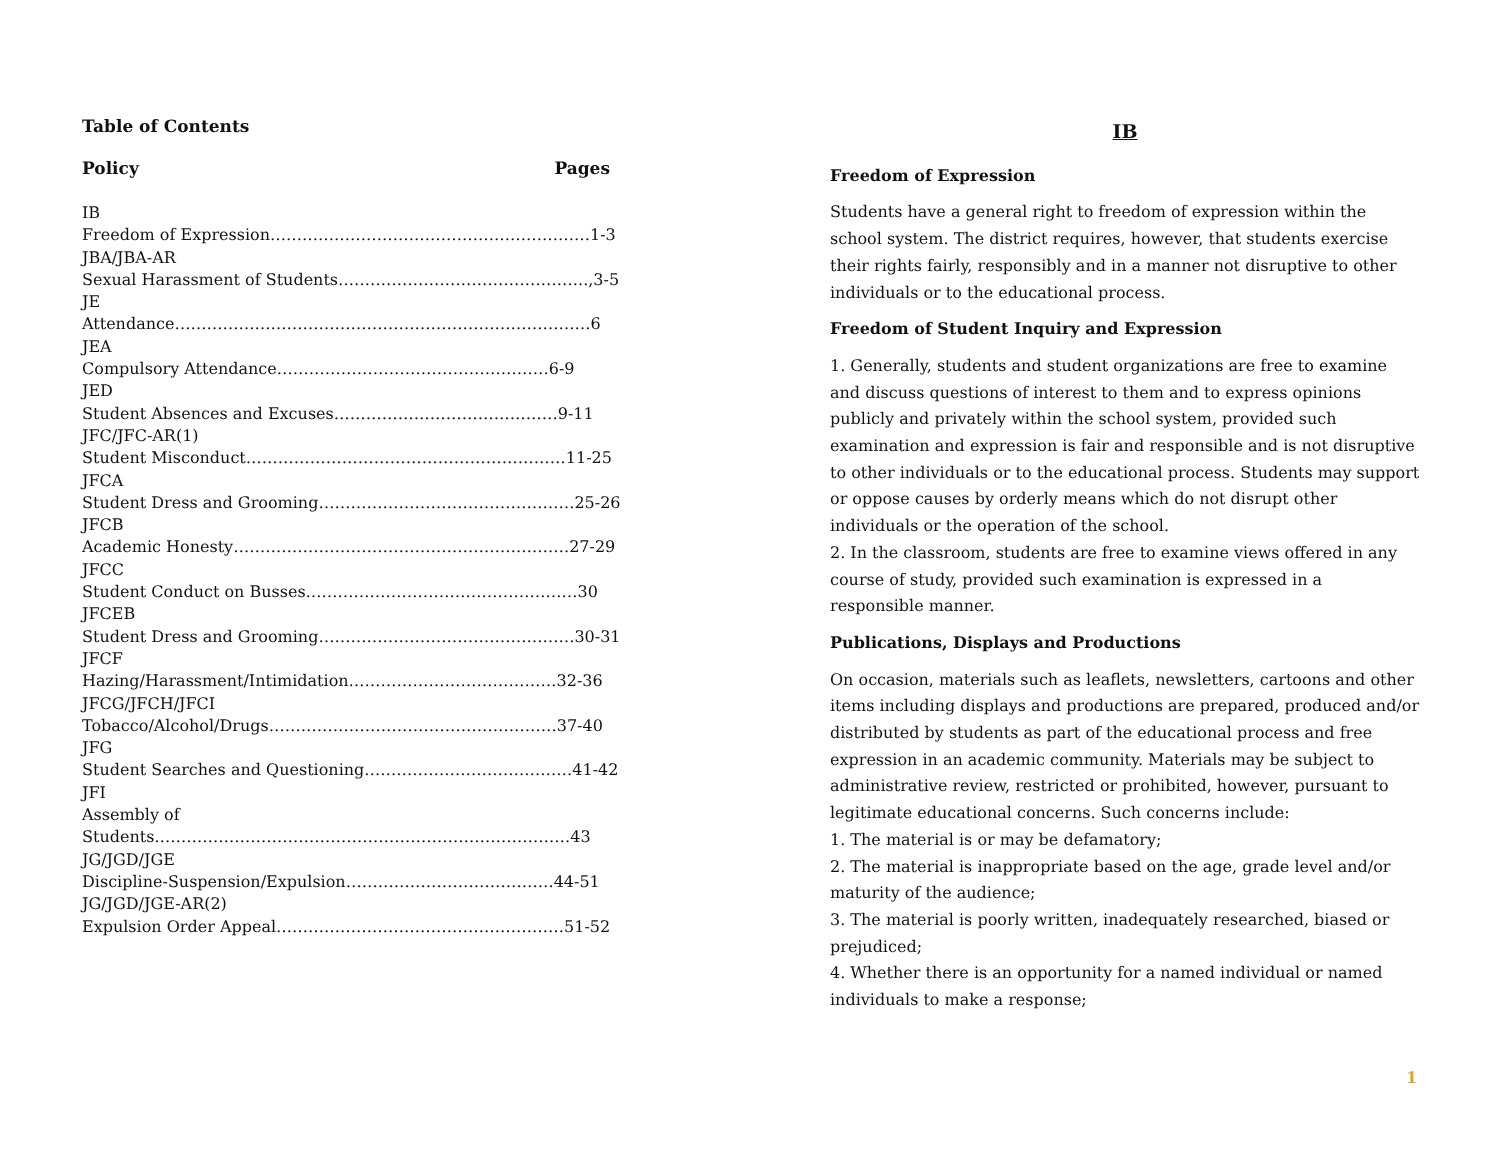Table of Contents
Policy Pages
IB
Freedom of Expression……………………………………………………1-3
JBA/JBA-AR
Sexual Harassment of Students………………………………………..,3-5
JE
Attendance……………………………………………………………………6
JEA
Compulsory Attendance……………………………………………6-9
JED
Student Absences and Excuses……………………………………9-11
JFC/JFC-AR(1)
Student Misconduct……………………………………………………11-25
JFCA
Student Dress and Grooming…………………………………………25-26
JFCB
Academic Honesty………………………………………………………27-29
JFCC
Student Conduct on Busses……………………………………………30
JFCEB
Student Dress and Grooming…………………………………………30-31
JFCF
Hazing/Harassment/Intimidation…………………………………32-36
JFCG/JFCH/JFCI
Tobacco/Alcohol/Drugs………………………………………………37-40
JFG
Student Searches and Questioning…………………………………41-42
JFI
Assembly of
Students……………………………………………………………………43
JG/JGD/JGE
Discipline-Suspension/Expulsion…………………………………44-51
JG/JGD/JGE-AR(2)
Expulsion Order Appeal………………………………………………51-52
IB
Freedom of Expression
Students have a general right to freedom of expression within the school system. The district requires, however, that students exercise their rights fairly, responsibly and in a manner not disruptive to other individuals or to the educational process.
Freedom of Student Inquiry and Expression
1. Generally, students and student organizations are free to examine and discuss questions of interest to them and to express opinions publicly and privately within the school system, provided such examination and expression is fair and responsible and is not disruptive to other individuals or to the educational process. Students may support or oppose causes by orderly means which do not disrupt other individuals or the operation of the school.
2. In the classroom, students are free to examine views offered in any course of study, provided such examination is expressed in a responsible manner.
Publications, Displays and Productions
On occasion, materials such as leaflets, newsletters, cartoons and other items including displays and productions are prepared, produced and/or distributed by students as part of the educational process and free expression in an academic community. Materials may be subject to administrative review, restricted or prohibited, however, pursuant to legitimate educational concerns. Such concerns include:
1. The material is or may be defamatory;
2. The material is inappropriate based on the age, grade level and/or maturity of the audience;
3. The material is poorly written, inadequately researched, biased or prejudiced;
4. Whether there is an opportunity for a named individual or named individuals to make a response;
1